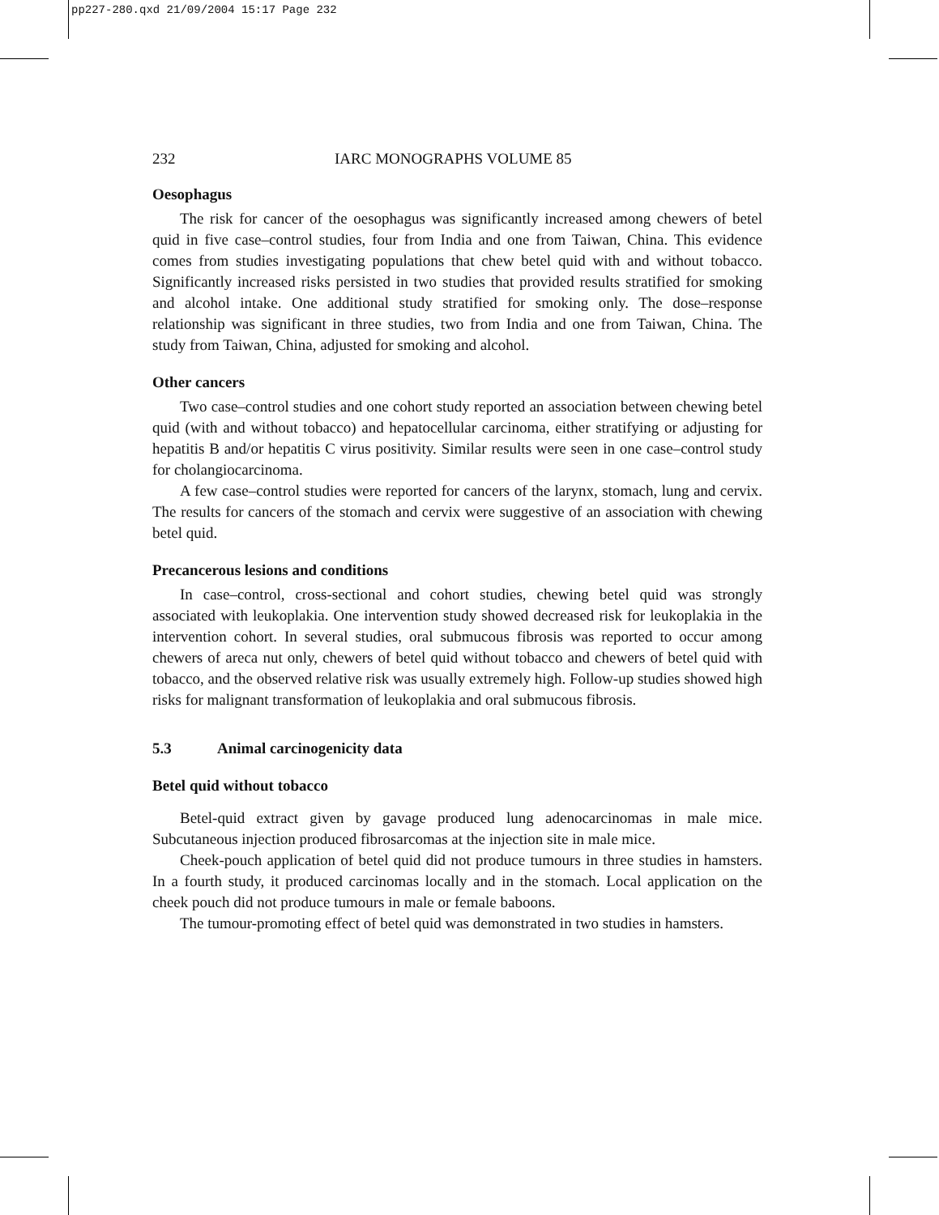pp227-280.qxd 21/09/2004 15:17 Page 232
232 IARC MONOGRAPHS VOLUME 85
Oesophagus
The risk for cancer of the oesophagus was significantly increased among chewers of betel quid in five case–control studies, four from India and one from Taiwan, China. This evidence comes from studies investigating populations that chew betel quid with and without tobacco. Significantly increased risks persisted in two studies that provided results stratified for smoking and alcohol intake. One additional study stratified for smoking only. The dose–response relationship was significant in three studies, two from India and one from Taiwan, China. The study from Taiwan, China, adjusted for smoking and alcohol.
Other cancers
Two case–control studies and one cohort study reported an association between chewing betel quid (with and without tobacco) and hepatocellular carcinoma, either stratifying or adjusting for hepatitis B and/or hepatitis C virus positivity. Similar results were seen in one case–control study for cholangiocarcinoma.
A few case–control studies were reported for cancers of the larynx, stomach, lung and cervix. The results for cancers of the stomach and cervix were suggestive of an association with chewing betel quid.
Precancerous lesions and conditions
In case–control, cross-sectional and cohort studies, chewing betel quid was strongly associated with leukoplakia. One intervention study showed decreased risk for leukoplakia in the intervention cohort. In several studies, oral submucous fibrosis was reported to occur among chewers of areca nut only, chewers of betel quid without tobacco and chewers of betel quid with tobacco, and the observed relative risk was usually extremely high. Follow-up studies showed high risks for malignant transformation of leukoplakia and oral submucous fibrosis.
5.3 Animal carcinogenicity data
Betel quid without tobacco
Betel-quid extract given by gavage produced lung adenocarcinomas in male mice. Subcutaneous injection produced fibrosarcomas at the injection site in male mice.
Cheek-pouch application of betel quid did not produce tumours in three studies in hamsters. In a fourth study, it produced carcinomas locally and in the stomach. Local application on the cheek pouch did not produce tumours in male or female baboons.
The tumour-promoting effect of betel quid was demonstrated in two studies in hamsters.